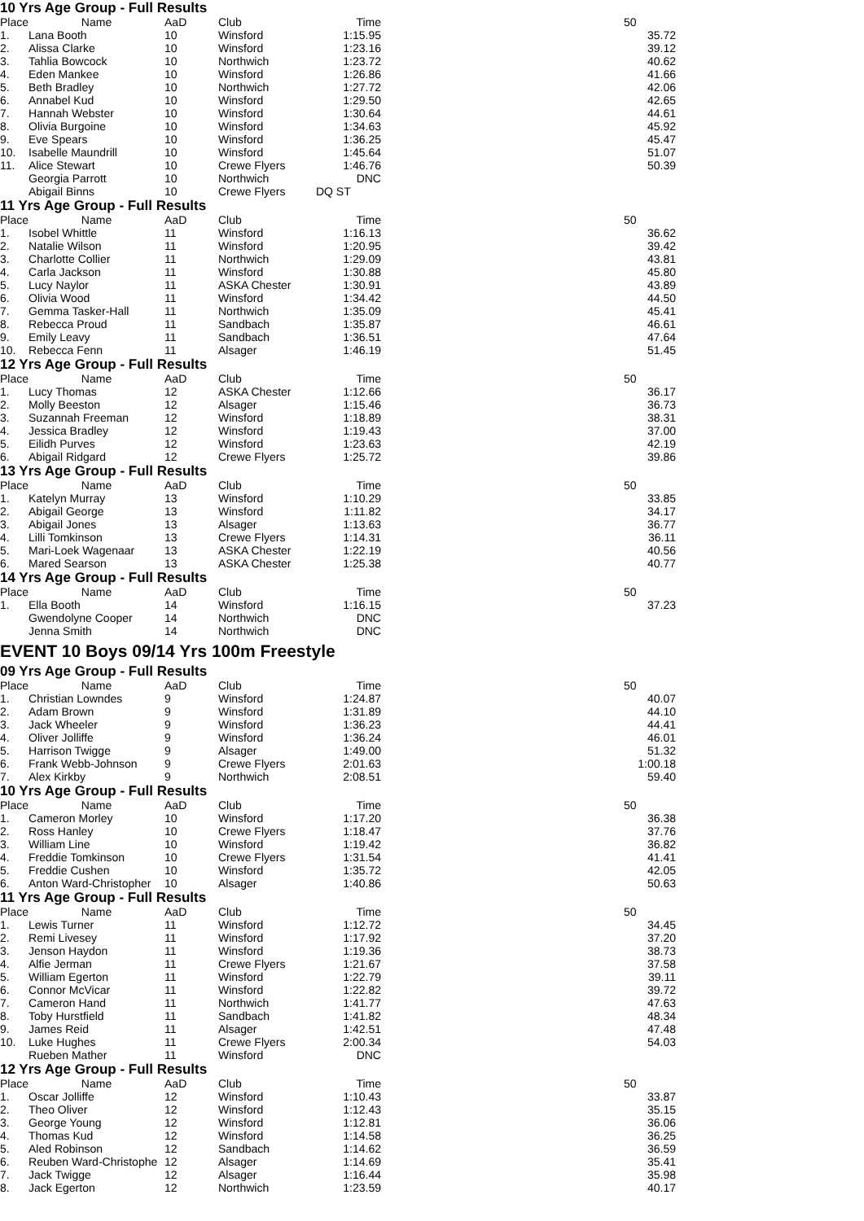10 Yrs Age Group - Full Results
| Place | Name | AaD | Club | Time | 50 |
| --- | --- | --- | --- | --- | --- |
| 1. | Lana Booth | 10 | Winsford | 1:15.95 | 35.72 |
| 2. | Alissa Clarke | 10 | Winsford | 1:23.16 | 39.12 |
| 3. | Tahlia Bowcock | 10 | Northwich | 1:23.72 | 40.62 |
| 4. | Eden Mankee | 10 | Winsford | 1:26.86 | 41.66 |
| 5. | Beth Bradley | 10 | Northwich | 1:27.72 | 42.06 |
| 6. | Annabel Kud | 10 | Winsford | 1:29.50 | 42.65 |
| 7. | Hannah Webster | 10 | Winsford | 1:30.64 | 44.61 |
| 8. | Olivia Burgoine | 10 | Winsford | 1:34.63 | 45.92 |
| 9. | Eve Spears | 10 | Winsford | 1:36.25 | 45.47 |
| 10. | Isabelle Maundrill | 10 | Winsford | 1:45.64 | 51.07 |
| 11. | Alice Stewart | 10 | Crewe Flyers | 1:46.76 | 50.39 |
| | Georgia Parrott | 10 | Northwich | DNC | |
| | Abigail Binns | 10 | Crewe Flyers | DQ ST | |
11 Yrs Age Group - Full Results
| Place | Name | AaD | Club | Time | 50 |
| --- | --- | --- | --- | --- | --- |
| 1. | Isobel Whittle | 11 | Winsford | 1:16.13 | 36.62 |
| 2. | Natalie Wilson | 11 | Winsford | 1:20.95 | 39.42 |
| 3. | Charlotte Collier | 11 | Northwich | 1:29.09 | 43.81 |
| 4. | Carla Jackson | 11 | Winsford | 1:30.88 | 45.80 |
| 5. | Lucy Naylor | 11 | ASKA Chester | 1:30.91 | 43.89 |
| 6. | Olivia Wood | 11 | Winsford | 1:34.42 | 44.50 |
| 7. | Gemma Tasker-Hall | 11 | Northwich | 1:35.09 | 45.41 |
| 8. | Rebecca Proud | 11 | Sandbach | 1:35.87 | 46.61 |
| 9. | Emily Leavy | 11 | Sandbach | 1:36.51 | 47.64 |
| 10. | Rebecca Fenn | 11 | Alsager | 1:46.19 | 51.45 |
12 Yrs Age Group - Full Results
| Place | Name | AaD | Club | Time | 50 |
| --- | --- | --- | --- | --- | --- |
| 1. | Lucy Thomas | 12 | ASKA Chester | 1:12.66 | 36.17 |
| 2. | Molly Beeston | 12 | Alsager | 1:15.46 | 36.73 |
| 3. | Suzannah Freeman | 12 | Winsford | 1:18.89 | 38.31 |
| 4. | Jessica Bradley | 12 | Winsford | 1:19.43 | 37.00 |
| 5. | Eilidh Purves | 12 | Winsford | 1:23.63 | 42.19 |
| 6. | Abigail Ridgard | 12 | Crewe Flyers | 1:25.72 | 39.86 |
13 Yrs Age Group - Full Results
| Place | Name | AaD | Club | Time | 50 |
| --- | --- | --- | --- | --- | --- |
| 1. | Katelyn Murray | 13 | Winsford | 1:10.29 | 33.85 |
| 2. | Abigail George | 13 | Winsford | 1:11.82 | 34.17 |
| 3. | Abigail Jones | 13 | Alsager | 1:13.63 | 36.77 |
| 4. | Lilli Tomkinson | 13 | Crewe Flyers | 1:14.31 | 36.11 |
| 5. | Mari-Loek Wagenaar | 13 | ASKA Chester | 1:22.19 | 40.56 |
| 6. | Mared Searson | 13 | ASKA Chester | 1:25.38 | 40.77 |
14 Yrs Age Group - Full Results
| Place | Name | AaD | Club | Time | 50 |
| --- | --- | --- | --- | --- | --- |
| 1. | Ella Booth | 14 | Winsford | 1:16.15 | 37.23 |
| | Gwendolyne Cooper | 14 | Northwich | DNC | |
| | Jenna Smith | 14 | Northwich | DNC | |
EVENT 10 Boys 09/14 Yrs 100m Freestyle
09 Yrs Age Group - Full Results
| Place | Name | AaD | Club | Time | 50 |
| --- | --- | --- | --- | --- | --- |
| 1. | Christian Lowndes | 9 | Winsford | 1:24.87 | 40.07 |
| 2. | Adam Brown | 9 | Winsford | 1:31.89 | 44.10 |
| 3. | Jack Wheeler | 9 | Winsford | 1:36.23 | 44.41 |
| 4. | Oliver Jolliffe | 9 | Winsford | 1:36.24 | 46.01 |
| 5. | Harrison Twigge | 9 | Alsager | 1:49.00 | 51.32 |
| 6. | Frank Webb-Johnson | 9 | Crewe Flyers | 2:01.63 | 1:00.18 |
| 7. | Alex Kirkby | 9 | Northwich | 2:08.51 | 59.40 |
10 Yrs Age Group - Full Results
| Place | Name | AaD | Club | Time | 50 |
| --- | --- | --- | --- | --- | --- |
| 1. | Cameron Morley | 10 | Winsford | 1:17.20 | 36.38 |
| 2. | Ross Hanley | 10 | Crewe Flyers | 1:18.47 | 37.76 |
| 3. | William Line | 10 | Winsford | 1:19.42 | 36.82 |
| 4. | Freddie Tomkinson | 10 | Crewe Flyers | 1:31.54 | 41.41 |
| 5. | Freddie Cushen | 10 | Winsford | 1:35.72 | 42.05 |
| 6. | Anton Ward-Christopher | 10 | Alsager | 1:40.86 | 50.63 |
11 Yrs Age Group - Full Results
| Place | Name | AaD | Club | Time | 50 |
| --- | --- | --- | --- | --- | --- |
| 1. | Lewis Turner | 11 | Winsford | 1:12.72 | 34.45 |
| 2. | Remi Livesey | 11 | Winsford | 1:17.92 | 37.20 |
| 3. | Jenson Haydon | 11 | Winsford | 1:19.36 | 38.73 |
| 4. | Alfie Jerman | 11 | Crewe Flyers | 1:21.67 | 37.58 |
| 5. | William Egerton | 11 | Winsford | 1:22.79 | 39.11 |
| 6. | Connor McVicar | 11 | Winsford | 1:22.82 | 39.72 |
| 7. | Cameron Hand | 11 | Northwich | 1:41.77 | 47.63 |
| 8. | Toby Hurstfield | 11 | Sandbach | 1:41.82 | 48.34 |
| 9. | James Reid | 11 | Alsager | 1:42.51 | 47.48 |
| 10. | Luke Hughes | 11 | Crewe Flyers | 2:00.34 | 54.03 |
| | Rueben Mather | 11 | Winsford | DNC | |
12 Yrs Age Group - Full Results
| Place | Name | AaD | Club | Time | 50 |
| --- | --- | --- | --- | --- | --- |
| 1. | Oscar Jolliffe | 12 | Winsford | 1:10.43 | 33.87 |
| 2. | Theo Oliver | 12 | Winsford | 1:12.43 | 35.15 |
| 3. | George Young | 12 | Winsford | 1:12.81 | 36.06 |
| 4. | Thomas Kud | 12 | Winsford | 1:14.58 | 36.25 |
| 5. | Aled Robinson | 12 | Sandbach | 1:14.62 | 36.59 |
| 6. | Reuben Ward-Christophe | 12 | Alsager | 1:14.69 | 35.41 |
| 7. | Jack Twigge | 12 | Alsager | 1:16.44 | 35.98 |
| 8. | Jack Egerton | 12 | Northwich | 1:23.59 | 40.17 |